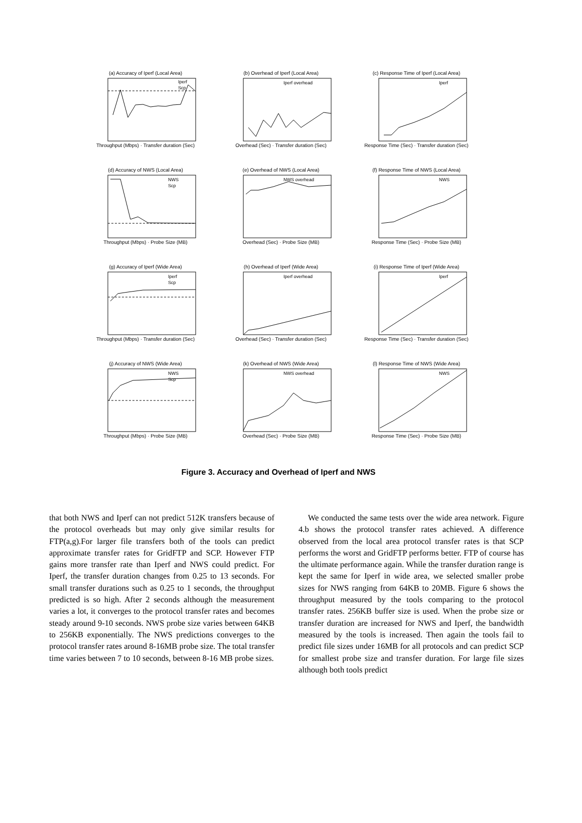(a) Accuracy of Iperf (Local Area)
Iperf
Scp
Throughput (Mbps) · Transfer duration (Sec)
(b) Overhead of Iperf (Local Area)
Iperf overhead
Overhead (Sec) · Transfer duration (Sec)
(c) Response Time of Iperf (Local Area)
Iperf
Response Time (Sec) · Transfer duration (Sec)
(d) Accuracy of NWS (Local Area)
NWS
Scp
Throughput (Mbps) · Probe Size (MB)
(e) Overhead of NWS (Local Area)
NWS overhead
Overhead (Sec) · Probe Size (MB)
(f) Response Time of NWS (Local Area)
NWS
Response Time (Sec) · Probe Size (MB)
(g) Accuracy of Iperf (Wide Area)
Iperf
Scp
Throughput (Mbps) · Transfer duration (Sec)
(h) Overhead of Iperf (Wide Area)
Iperf overhead
Overhead (Sec) · Transfer duration (Sec)
(i) Response Time of Iperf (Wide Area)
Iperf
Response Time (Sec) · Transfer duration (Sec)
(j) Accuracy of NWS (Wide Area)
NWS
Scp
Throughput (Mbps) · Probe Size (MB)
(k) Overhead of NWS (Wide Area)
NWS overhead
Overhead (Sec) · Probe Size (MB)
(l) Response Time of NWS (Wide Area)
NWS
Response Time (Sec) · Probe Size (MB)
Figure 3. Accuracy and Overhead of Iperf and NWS
that both NWS and Iperf can not predict 512K transfers because of the protocol overheads but may only give similar results for FTP(a,g).For larger file transfers both of the tools can predict approximate transfer rates for GridFTP and SCP. However FTP gains more transfer rate than Iperf and NWS could predict. For Iperf, the transfer duration changes from 0.25 to 13 seconds. For small transfer durations such as 0.25 to 1 seconds, the throughput predicted is so high. After 2 seconds although the measurement varies a lot, it converges to the protocol transfer rates and becomes steady around 9-10 seconds. NWS probe size varies between 64KB to 256KB exponentially. The NWS predictions converges to the protocol transfer rates around 8-16MB probe size. The total transfer time varies between 7 to 10 seconds, between 8-16 MB probe sizes.
We conducted the same tests over the wide area network. Figure 4.b shows the protocol transfer rates achieved. A difference observed from the local area protocol transfer rates is that SCP performs the worst and GridFTP performs better. FTP of course has the ultimate performance again. While the transfer duration range is kept the same for Iperf in wide area, we selected smaller probe sizes for NWS ranging from 64KB to 20MB. Figure 6 shows the throughput measured by the tools comparing to the protocol transfer rates. 256KB buffer size is used. When the probe size or transfer duration are increased for NWS and Iperf, the bandwidth measured by the tools is increased. Then again the tools fail to predict file sizes under 16MB for all protocols and can predict SCP for smallest probe size and transfer duration. For large file sizes although both tools predict